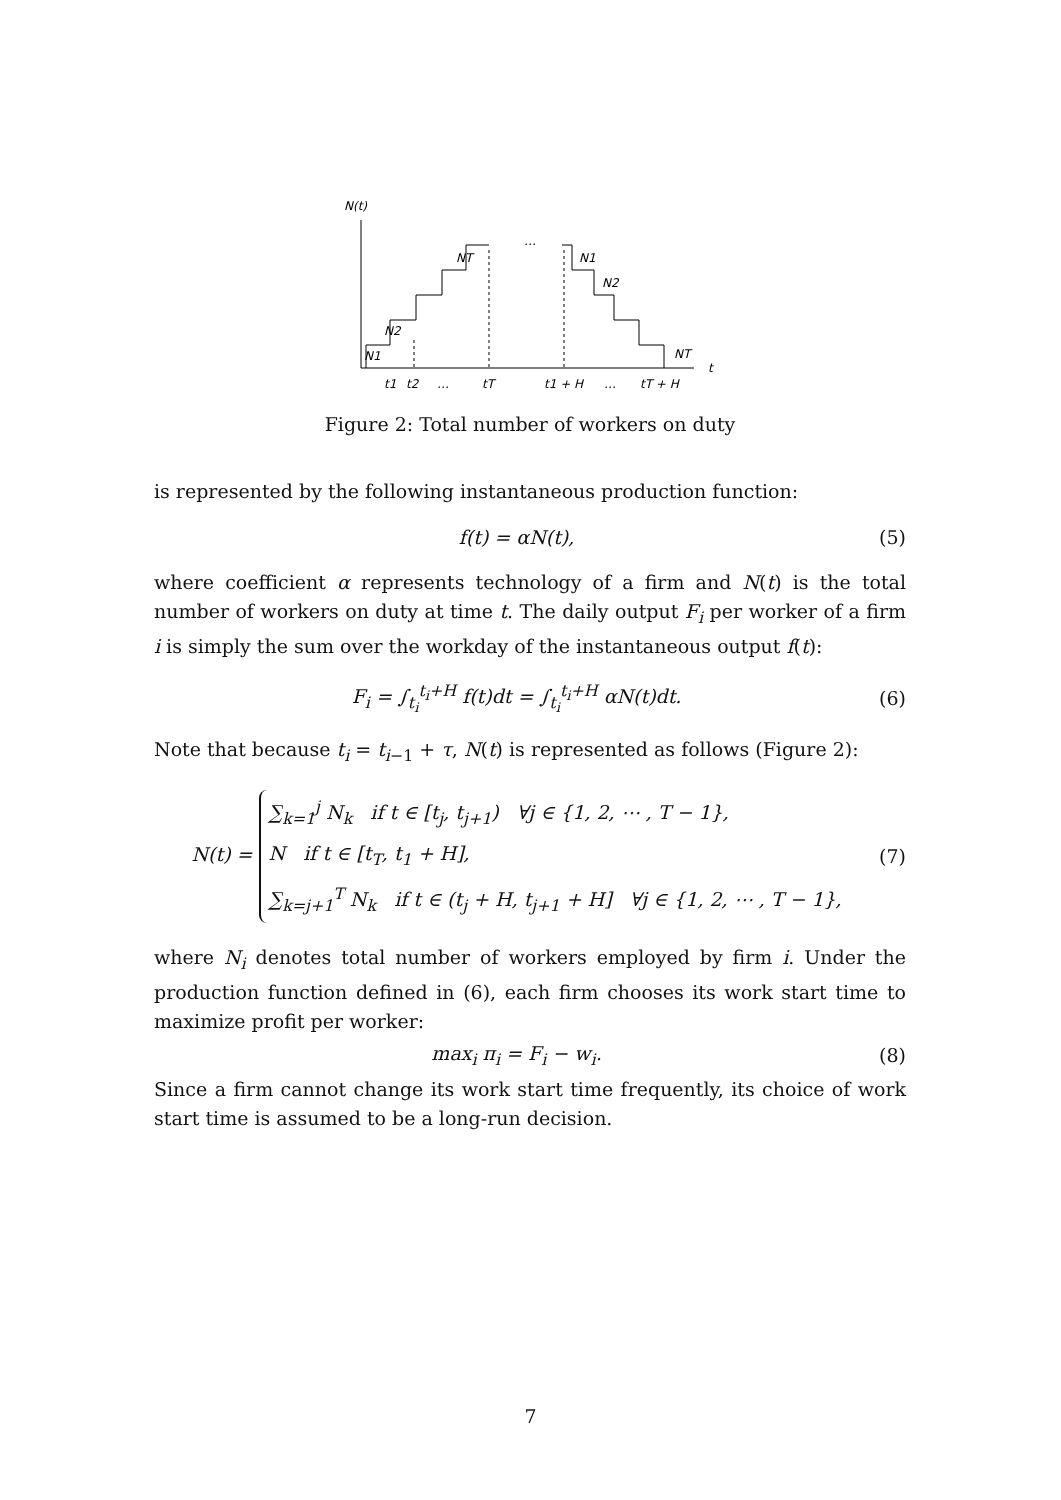N(t)
…
N1
N2
NT
N1
N2
NT
t
t1
t2
…
tT
t1 + H
…
tT + H
Figure 2: Total number of workers on duty
is represented by the following instantaneous production function:
f(t) = αN(t), (5)
where coefficient α represents technology of a firm and N(t) is the total number of workers on duty at time t. The daily output F<sub>i</sub> per worker of a firm i is simply the sum over the workday of the instantaneous output f(t):
F<sub>i</sub> = ∫<sub>t<sub>i</sub></sub><sup>t<sub>i</sub>+H</sup> f(t)dt = ∫<sub>t<sub>i</sub></sub><sup>t<sub>i</sub>+H</sup> αN(t)dt. (6)
Note that because t<sub>i</sub> = t<sub>i−1</sub> + τ, N(t) is represented as follows (Figure 2):
N(t) = ∑<sub>k=1</sub><sup>j</sup> N<sub>k</sub> if t ∈ [t<sub>j</sub>, t<sub>j+1</sub>) ∀j ∈ {1, 2, ⋯ , T − 1},
N if t ∈ [t<sub>T</sub>, t<sub>1</sub> + H],
∑<sub>k=j+1</sub><sup>T</sup> N<sub>k</sub> if t ∈ (t<sub>j</sub> + H, t<sub>j+1</sub> + H] ∀j ∈ {1, 2, ⋯ , T − 1}, (7)
where N<sub>i</sub> denotes total number of workers employed by firm i. Under the production function defined in (6), each firm chooses its work start time to maximize profit per worker:
max<sub>i</sub> π<sub>i</sub> = F<sub>i</sub> − w<sub>i</sub>. (8)
Since a firm cannot change its work start time frequently, its choice of work start time is assumed to be a long-run decision.
7